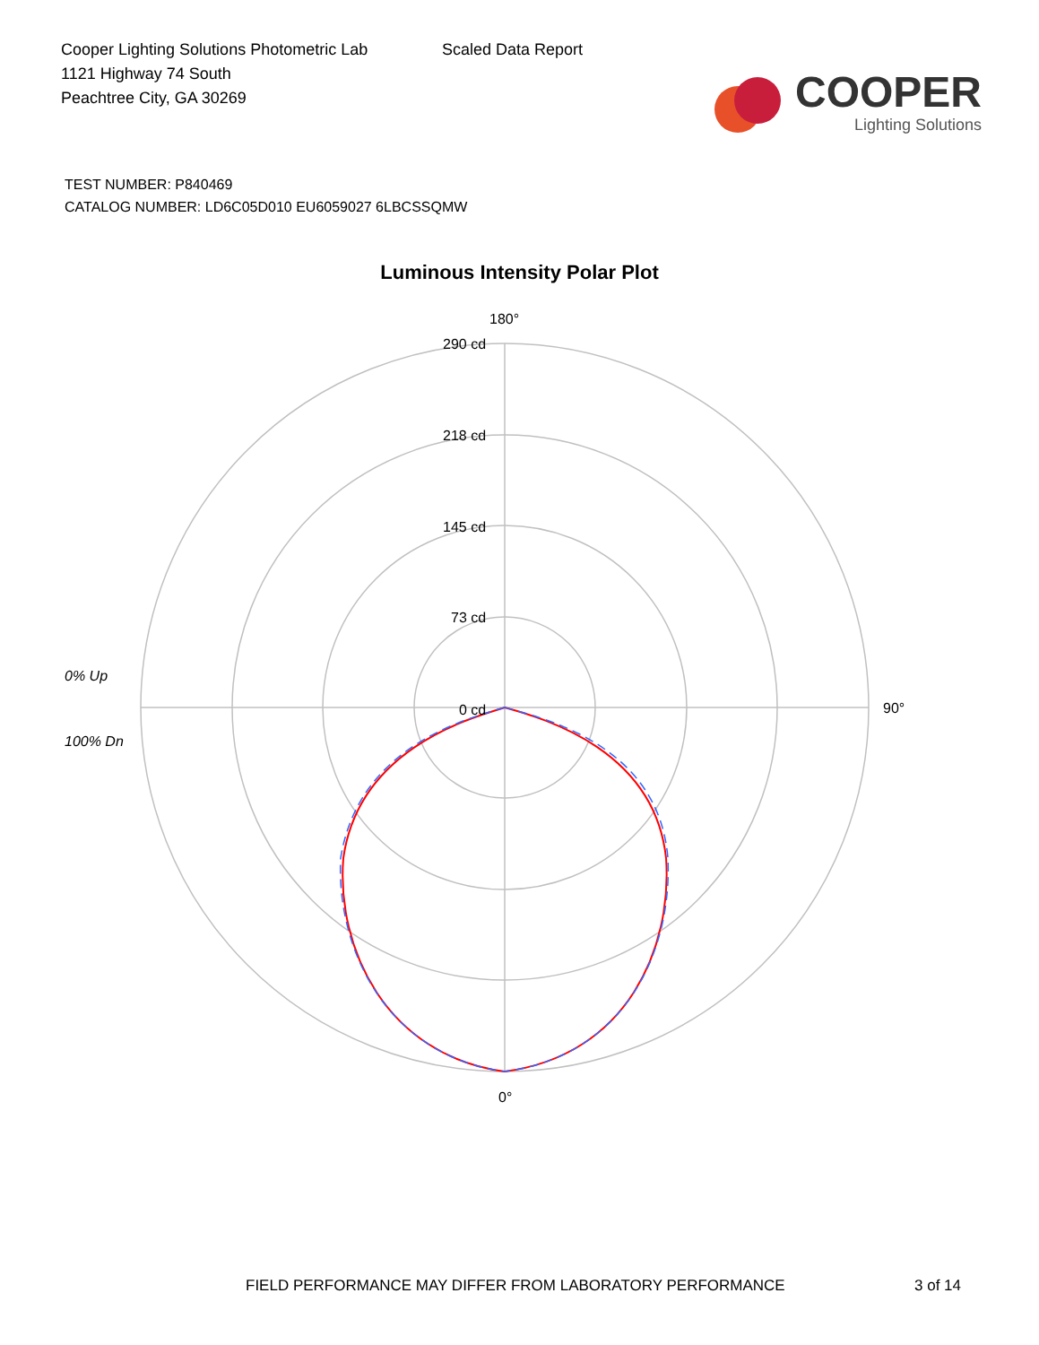Cooper Lighting Solutions Photometric Lab
1121 Highway 74 South
Peachtree City, GA 30269
Scaled Data Report
COOPER
Lighting Solutions
TEST NUMBER: P840469
CATALOG NUMBER: LD6C05D010 EU6059027 6LBCSSQMW
Luminous Intensity Polar Plot
180°
290 cd
218 cd
145 cd
73 cd
0 cd
90°
0°
0% Up
100% Dn
FIELD PERFORMANCE MAY DIFFER FROM LABORATORY PERFORMANCE 3 of 14